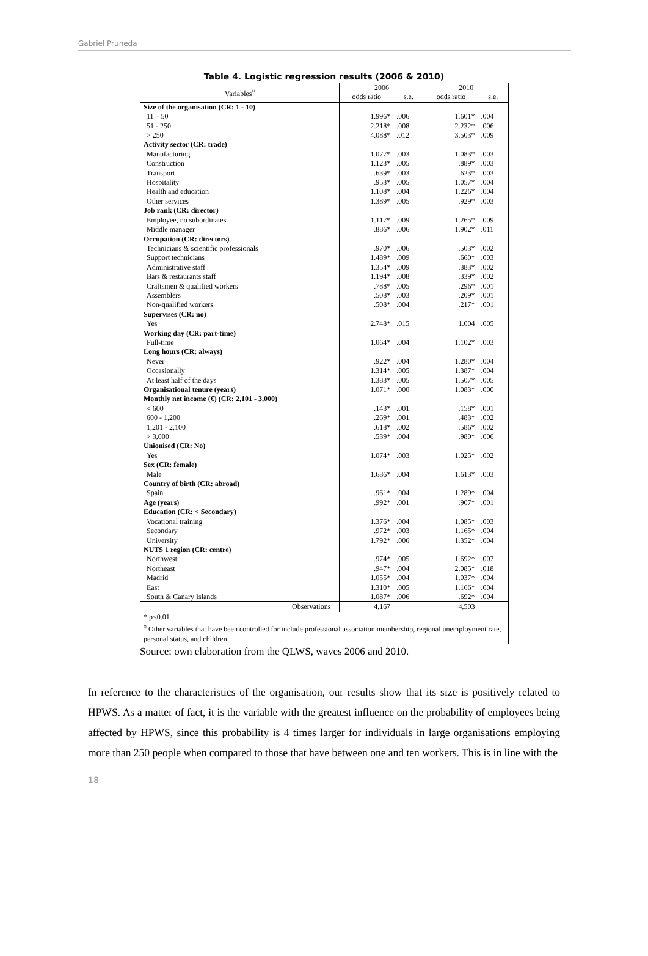Gabriel Pruneda
Table 4. Logistic regression results (2006 & 2010)
| Variables<sup>¤</sup> | 2006 | | 2010 | |
| --- | --- | --- | --- | --- |
| | odds ratio | s.e. | odds ratio | s.e. |
| Size of the organisation (CR: 1 - 10) | | | | |
| 11 – 50 | 1.996* | .006 | 1.601* | .004 |
| 51 - 250 | 2.218* | .008 | 2.232* | .006 |
| > 250 | 4.088* | .012 | 3.503* | .009 |
| Activity sector (CR: trade) | | | | |
| Manufacturing | 1.077* | .003 | 1.083* | .003 |
| Construction | 1.123* | .005 | .889* | .003 |
| Transport | .639* | .003 | .623* | .003 |
| Hospitality | .953* | .005 | 1.057* | .004 |
| Health and education | 1.108* | .004 | 1.226* | .004 |
| Other services | 1.389* | .005 | .929* | .003 |
| Job rank (CR: director) | | | | |
| Employee, no subordinates | 1.117* | .009 | 1.265* | .009 |
| Middle manager | .886* | .006 | 1.902* | .011 |
| Occupation (CR: directors) | | | | |
| Technicians & scientific professionals | .970* | .006 | .503* | .002 |
| Support technicians | 1.489* | .009 | .660* | .003 |
| Administrative staff | 1.354* | .009 | .383* | .002 |
| Bars & restaurants staff | 1.194* | .008 | .339* | .002 |
| Craftsmen & qualified workers | .788* | .005 | .296* | .001 |
| Assemblers | .508* | .003 | .209* | .001 |
| Non-qualified workers | .508* | .004 | .217* | .001 |
| Supervises (CR: no) | | | | |
| Yes | 2.748* | .015 | 1.004 | .005 |
| Working day (CR: part-time) | | | | |
| Full-time | 1.064* | .004 | 1.102* | .003 |
| Long hours (CR: always) | | | | |
| Never | .922* | .004 | 1.280* | .004 |
| Occasionally | 1.314* | .005 | 1.387* | .004 |
| At least half of the days | 1.383* | .005 | 1.507* | .005 |
| Organisational tenure (years) | 1.071* | .000 | 1.083* | .000 |
| Monthly net income (€) (CR: 2,101 - 3,000) | | | | |
| < 600 | .143* | .001 | .158* | .001 |
| 600 - 1,200 | .269* | .001 | .483* | .002 |
| 1,201 - 2,100 | .618* | .002 | .586* | .002 |
| > 3,000 | .539* | .004 | .980* | .006 |
| Unionised (CR: No) | | | | |
| Yes | 1.074* | .003 | 1.025* | .002 |
| Sex (CR: female) | | | | |
| Male | 1.686* | .004 | 1.613* | .003 |
| Country of birth (CR: abroad) | | | | |
| Spain | .961* | .004 | 1.289* | .004 |
| Age (years) | .992* | .001 | .907* | .001 |
| Education (CR: < Secondary) | | | | |
| Vocational training | 1.376* | .004 | 1.085* | .003 |
| Secondary | .972* | .003 | 1.165* | .004 |
| University | 1.792* | .006 | 1.352* | .004 |
| NUTS 1 region (CR: centre) | | | | |
| Northwest | .974* | .005 | 1.692* | .007 |
| Northeast | .947* | .004 | 2.085* | .018 |
| Madrid | 1.055* | .004 | 1.037* | .004 |
| East | 1.310* | .005 | 1.166* | .004 |
| South & Canary Islands | 1.087* | .006 | .692* | .004 |
| Observations | 4,167 | | 4,503 | |
| * p<0.01 <sup>¤</sup> Other variables that have been controlled for include professional association membership, regional unemployment rate, personal status, and children. | | | | |
Source: own elaboration from the QLWS, waves 2006 and 2010.
In reference to the characteristics of the organisation, our results show that its size is positively related to HPWS. As a matter of fact, it is the variable with the greatest influence on the probability of employees being affected by HPWS, since this probability is 4 times larger for individuals in large organisations employing more than 250 people when compared to those that have between one and ten workers. This is in line with the
18